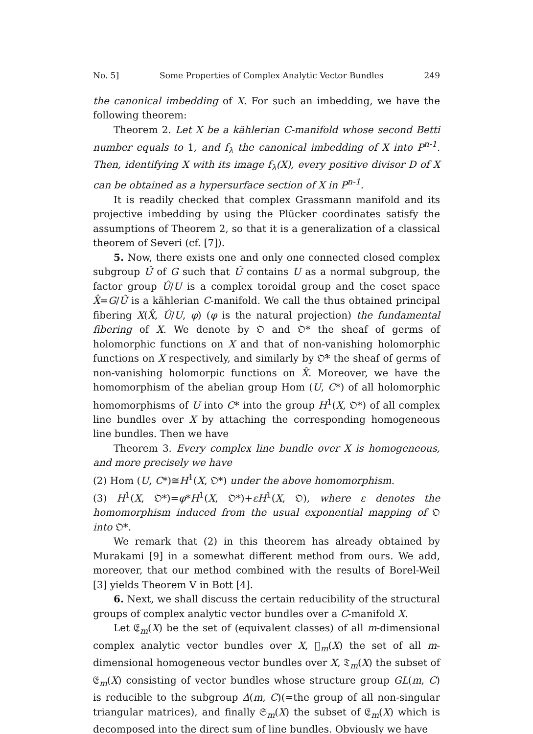No. 5] Some Properties of Complex Analytic Vector Bundles 249
the canonical imbedding of X. For such an imbedding, we have the following theorem:
Theorem 2. Let X be a kählerian C-manifold whose second Betti number equals to 1, and f<sub>λ</sub> the canonical imbedding of X into P<sup>n-1</sup>. Then, identifying X with its image f<sub>λ</sub>(X), every positive divisor D of X can be obtained as a hypersurface section of X in P<sup>n-1</sup>.
It is readily checked that complex Grassmann manifold and its projective imbedding by using the Plücker coordinates satisfy the assumptions of Theorem 2, so that it is a generalization of a classical theorem of Severi (cf. [7]).
5. Now, there exists one and only one connected closed complex subgroup Û of G such that Û contains U as a normal subgroup, the factor group Û/U is a complex toroidal group and the coset space X̂=G/Û is a kählerian C-manifold. We call the thus obtained principal fibering X(X̂, Û/U, φ) (φ is the natural projection) the fundamental fibering of X. We denote by 𝔒 and 𝔒* the sheaf of germs of holomorphic functions on X and that of non-vanishing holomorphic functions on X respectively, and similarly by 𝔒̂* the sheaf of germs of non-vanishing holomorpic functions on X̂. Moreover, we have the homomorphism of the abelian group Hom (U, C*) of all holomorphic homomorphisms of U into C* into the group H<sup>1</sup>(X, 𝔒*) of all complex line bundles over X by attaching the corresponding homogeneous line bundles. Then we have
Theorem 3. Every complex line bundle over X is homogeneous, and more precisely we have
(2) Hom (U, C*)≅H<sup>1</sup>(X, 𝔒*) under the above homomorphism.
(3) H<sup>1</sup>(X, 𝔒*)=φ*H<sup>1</sup>(X, 𝔒*)+εH<sup>1</sup>(X, 𝔒), where ε denotes the homomorphism induced from the usual exponential mapping of 𝔒 into 𝔒*.
We remark that (2) in this theorem has already obtained by Murakami [9] in a somewhat different method from ours. We add, moreover, that our method combined with the results of Borel-Weil [3] yields Theorem V in Bott [4].
6. Next, we shall discuss the certain reducibility of the structural groups of complex analytic vector bundles over a C-manifold X.
Let 𝔈<sub>m</sub>(X) be the set of (equivalent classes) of all m-dimensional complex analytic vector bundles over X, 𝔋<sub>m</sub>(X) the set of all m-dimensional homogeneous vector bundles over X, 𝔗<sub>m</sub>(X) the subset of 𝔈<sub>m</sub>(X) consisting of vector bundles whose structure group GL(m, C) is reducible to the subgroup Δ(m, C)(=the group of all non-singular triangular matrices), and finally 𝔖<sub>m</sub>(X) the subset of 𝔈<sub>m</sub>(X) which is decomposed into the direct sum of line bundles. Obviously we have